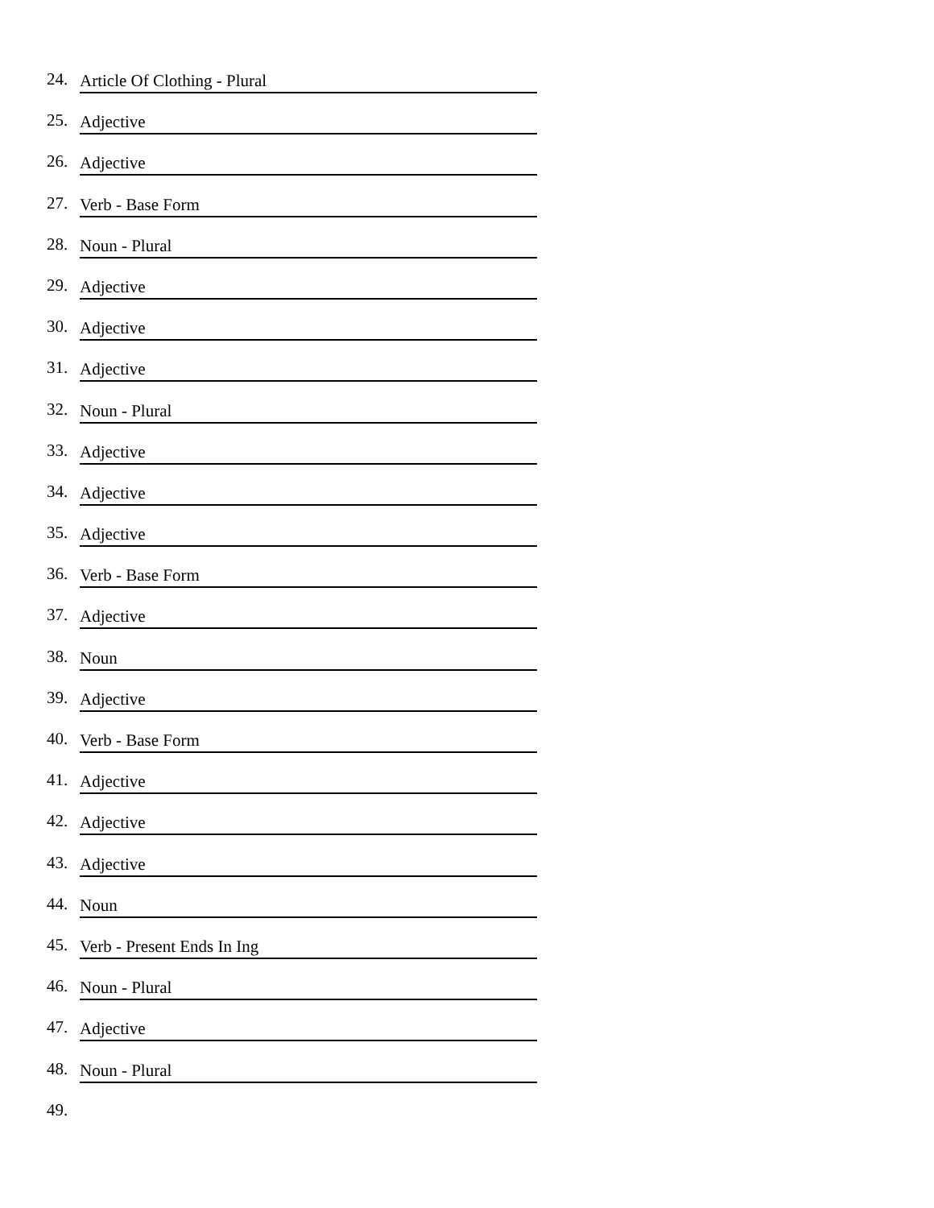24. Article Of Clothing - Plural
25. Adjective
26. Adjective
27. Verb - Base Form
28. Noun - Plural
29. Adjective
30. Adjective
31. Adjective
32. Noun - Plural
33. Adjective
34. Adjective
35. Adjective
36. Verb - Base Form
37. Adjective
38. Noun
39. Adjective
40. Verb - Base Form
41. Adjective
42. Adjective
43. Adjective
44. Noun
45. Verb - Present Ends In Ing
46. Noun - Plural
47. Adjective
48. Noun - Plural
49.